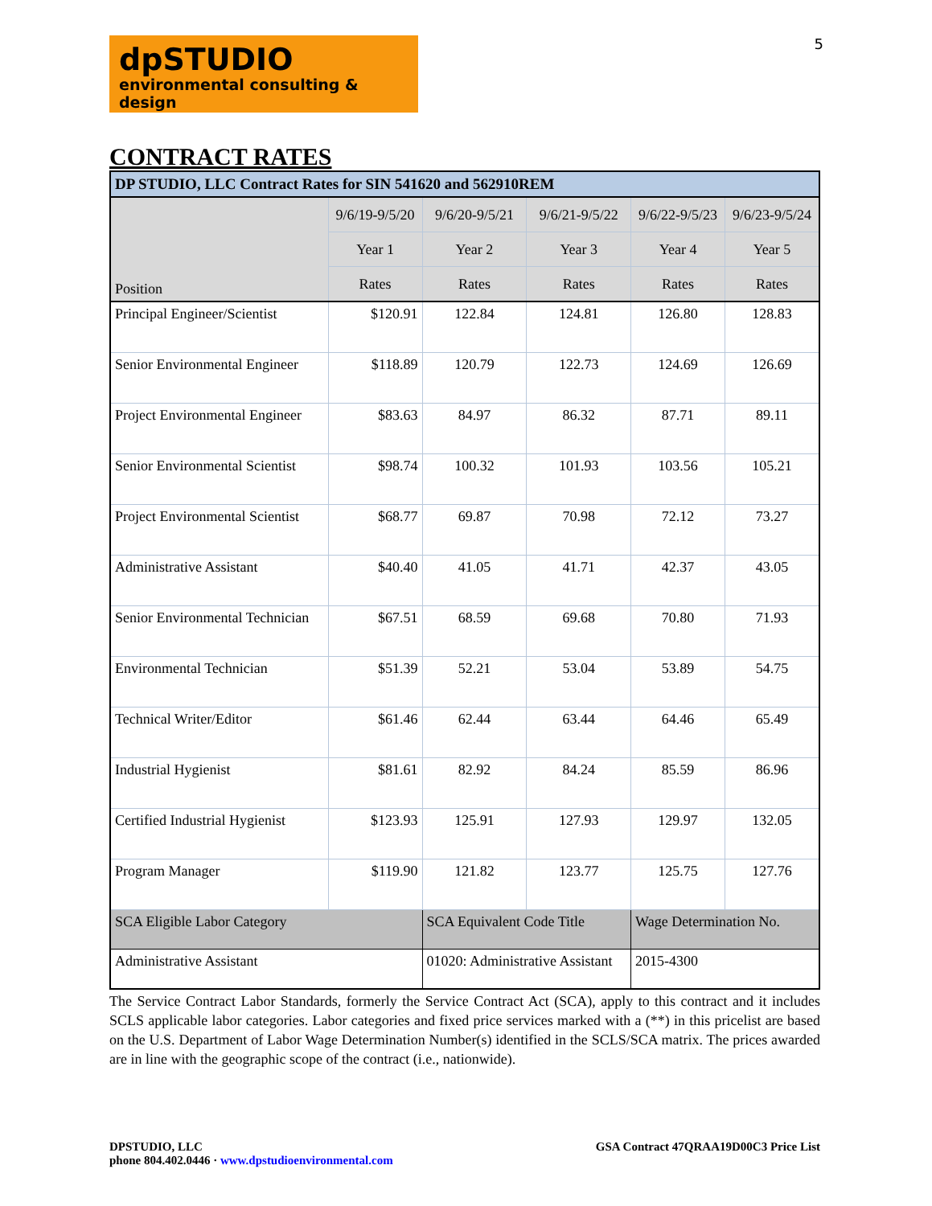5
dpSTUDIO
environmental consulting & design
CONTRACT RATES
| DP STUDIO, LLC Contract Rates for SIN 541620 and 562910REM | | | | | |
| --- | --- | --- | --- | --- | --- |
| Position | 9/6/19-9/5/20 | 9/6/20-9/5/21 | 9/6/21-9/5/22 | 9/6/22-9/5/23 | 9/6/23-9/5/24 |
| | Year 1 | Year 2 | Year 3 | Year 4 | Year 5 |
| | Rates | Rates | Rates | Rates | Rates |
| Principal Engineer/Scientist | $120.91 | 122.84 | 124.81 | 126.80 | 128.83 |
| Senior Environmental Engineer | $118.89 | 120.79 | 122.73 | 124.69 | 126.69 |
| Project Environmental Engineer | $83.63 | 84.97 | 86.32 | 87.71 | 89.11 |
| Senior Environmental Scientist | $98.74 | 100.32 | 101.93 | 103.56 | 105.21 |
| Project Environmental Scientist | $68.77 | 69.87 | 70.98 | 72.12 | 73.27 |
| Administrative Assistant | $40.40 | 41.05 | 41.71 | 42.37 | 43.05 |
| Senior Environmental Technician | $67.51 | 68.59 | 69.68 | 70.80 | 71.93 |
| Environmental Technician | $51.39 | 52.21 | 53.04 | 53.89 | 54.75 |
| Technical Writer/Editor | $61.46 | 62.44 | 63.44 | 64.46 | 65.49 |
| Industrial Hygienist | $81.61 | 82.92 | 84.24 | 85.59 | 86.96 |
| Certified Industrial Hygienist | $123.93 | 125.91 | 127.93 | 129.97 | 132.05 |
| Program Manager | $119.90 | 121.82 | 123.77 | 125.75 | 127.76 |
| SCA Eligible Labor Category | | SCA Equivalent Code Title | | Wage Determination No. | |
| Administrative Assistant | | 01020: Administrative Assistant | | 2015-4300 | |
The Service Contract Labor Standards, formerly the Service Contract Act (SCA), apply to this contract and it includes SCLS applicable labor categories. Labor categories and fixed price services marked with a (**) in this pricelist are based on the U.S. Department of Labor Wage Determination Number(s) identified in the SCLS/SCA matrix. The prices awarded are in line with the geographic scope of the contract (i.e., nationwide).
DPSTUDIO, LLC
phone 804.402.0446 · www.dpstudioenvironmental.com
GSA Contract 47QRAA19D00C3 Price List